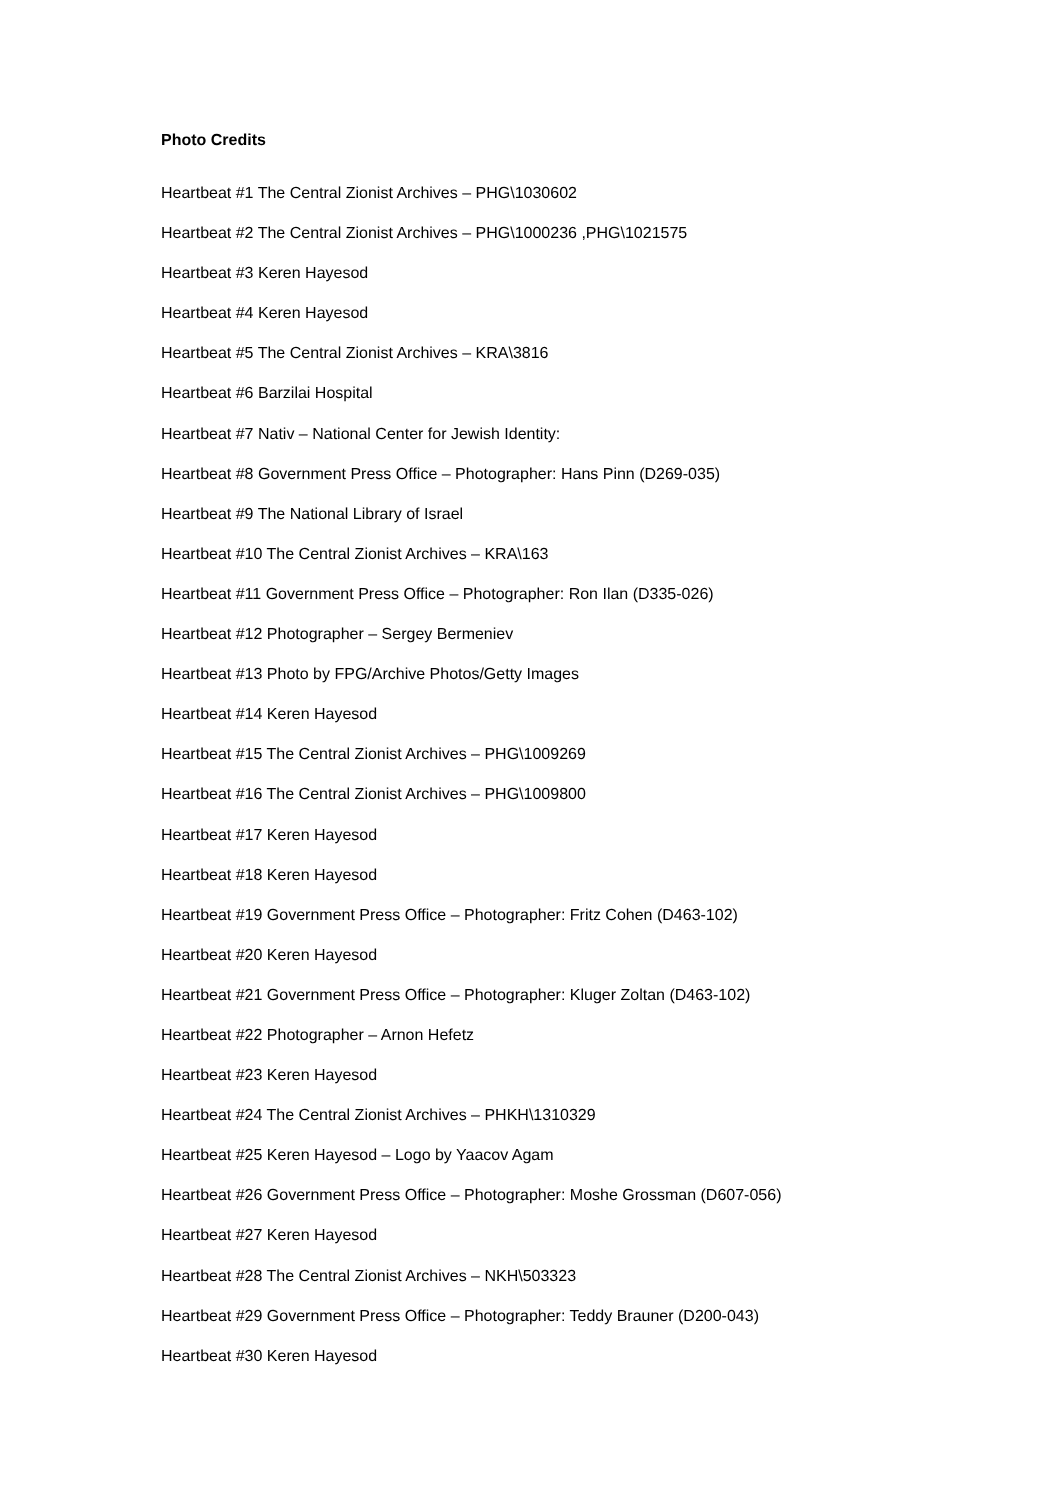Photo Credits
Heartbeat #1 The Central Zionist Archives – PHG\1030602
Heartbeat #2 The Central Zionist Archives – PHG\1000236 ,PHG\1021575
Heartbeat #3 Keren Hayesod
Heartbeat #4 Keren Hayesod
Heartbeat #5 The Central Zionist Archives – KRA\3816
Heartbeat #6 Barzilai Hospital
Heartbeat #7 Nativ – National Center for Jewish Identity:
Heartbeat #8 Government Press Office – Photographer: Hans Pinn (D269-035)
Heartbeat #9 The National Library of Israel
Heartbeat #10 The Central Zionist Archives – KRA\163
Heartbeat #11 Government Press Office – Photographer: Ron Ilan (D335-026)
Heartbeat #12 Photographer – Sergey Bermeniev
Heartbeat #13 Photo by FPG/Archive Photos/Getty Images
Heartbeat #14 Keren Hayesod
Heartbeat #15 The Central Zionist Archives – PHG\1009269
Heartbeat #16 The Central Zionist Archives – PHG\1009800
Heartbeat #17 Keren Hayesod
Heartbeat #18 Keren Hayesod
Heartbeat #19 Government Press Office – Photographer: Fritz Cohen (D463-102)
Heartbeat #20 Keren Hayesod
Heartbeat #21 Government Press Office – Photographer: Kluger Zoltan (D463-102)
Heartbeat #22 Photographer – Arnon Hefetz
Heartbeat #23 Keren Hayesod
Heartbeat #24 The Central Zionist Archives – PHKH\1310329
Heartbeat #25 Keren Hayesod – Logo by Yaacov Agam
Heartbeat #26 Government Press Office – Photographer: Moshe Grossman (D607-056)
Heartbeat #27 Keren Hayesod
Heartbeat #28 The Central Zionist Archives – NKH\503323
Heartbeat #29 Government Press Office – Photographer: Teddy Brauner (D200-043)
Heartbeat #30 Keren Hayesod